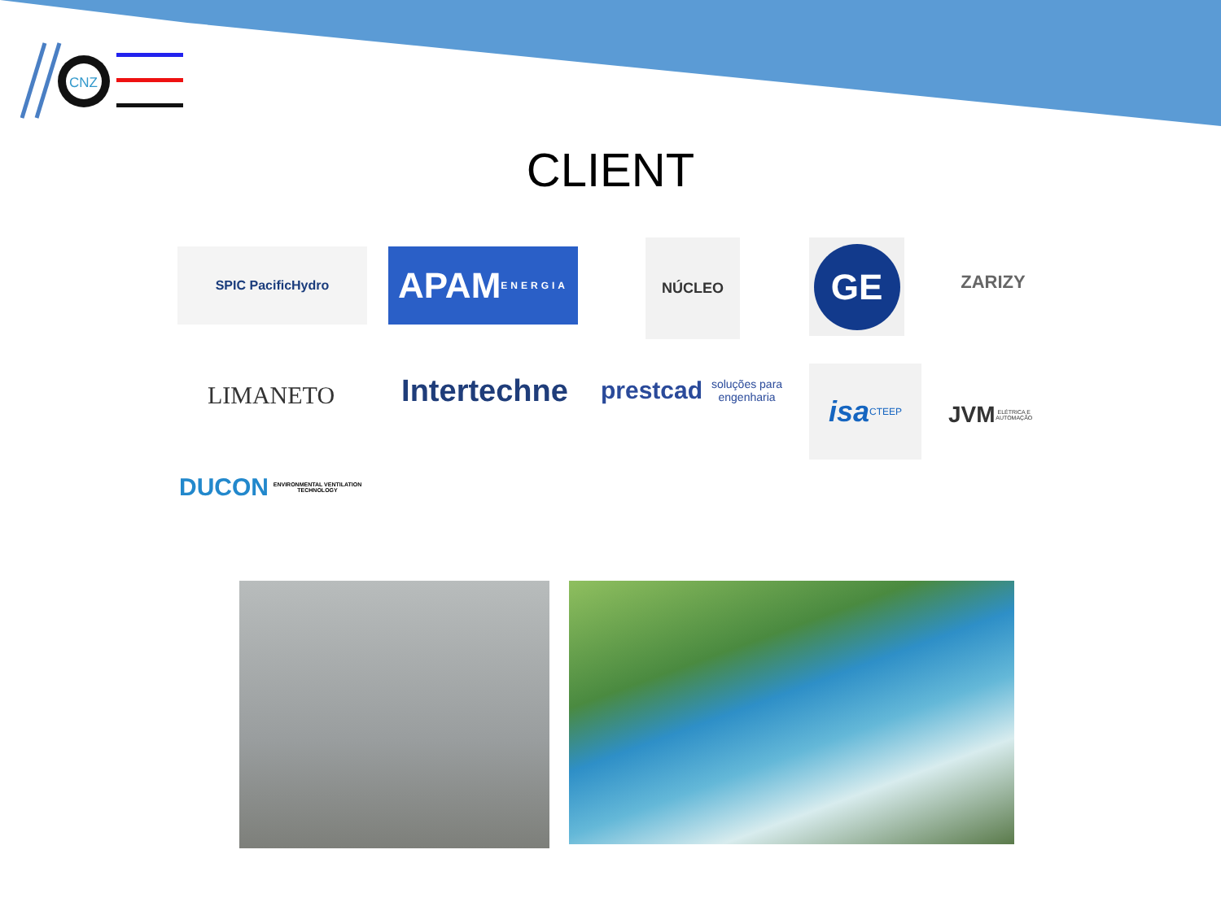CNZ
CLIENT
SPIC PacificHydro
APAM
ENERGIA
NÚCLEO GE ZARIZY
LIMANETO
Intertechne
prestcad
soluções para engenharia
isa
CTEEP
JVM
ELÉTRICA E AUTOMAÇÃO
DUCON ENVIRONMENTAL VENTILATION TECHNOLOGY